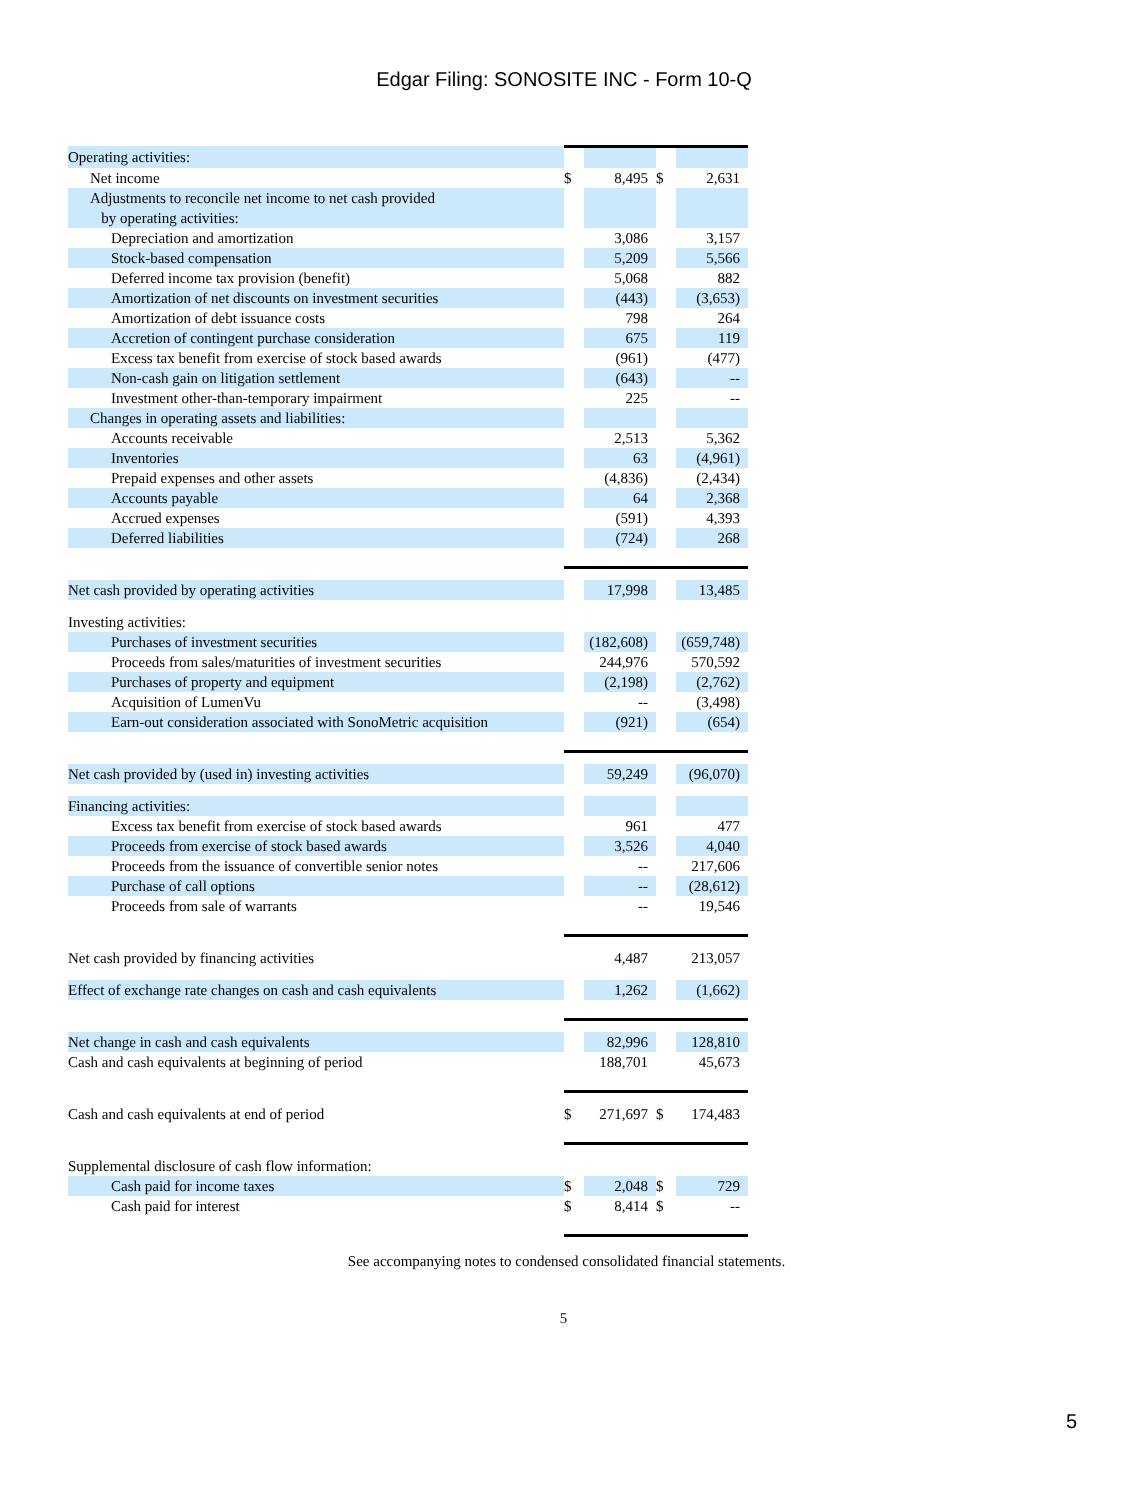Edgar Filing: SONOSITE INC - Form 10-Q
| Operating activities: | | | | |
| Net income | $ | 8,495 | $ | 2,631 |
| Adjustments to reconcile net income to net cash provided by operating activities: | | | | |
| Depreciation and amortization | | 3,086 | | 3,157 |
| Stock-based compensation | | 5,209 | | 5,566 |
| Deferred income tax provision (benefit) | | 5,068 | | 882 |
| Amortization of net discounts on investment securities | | (443) | | (3,653) |
| Amortization of debt issuance costs | | 798 | | 264 |
| Accretion of contingent purchase consideration | | 675 | | 119 |
| Excess tax benefit from exercise of stock based awards | | (961) | | (477) |
| Non-cash gain on litigation settlement | | (643) | | -- |
| Investment other-than-temporary impairment | | 225 | | -- |
| Changes in operating assets and liabilities: | | | | |
| Accounts receivable | | 2,513 | | 5,362 |
| Inventories | | 63 | | (4,961) |
| Prepaid expenses and other assets | | (4,836) | | (2,434) |
| Accounts payable | | 64 | | 2,368 |
| Accrued expenses | | (591) | | 4,393 |
| Deferred liabilities | | (724) | | 268 |
| Net cash provided by operating activities | | 17,998 | | 13,485 |
| Investing activities: | | | | |
| Purchases of investment securities | | (182,608) | | (659,748) |
| Proceeds from sales/maturities of investment securities | | 244,976 | | 570,592 |
| Purchases of property and equipment | | (2,198) | | (2,762) |
| Acquisition of LumenVu | | -- | | (3,498) |
| Earn-out consideration associated with SonoMetric acquisition | | (921) | | (654) |
| Net cash provided by (used in) investing activities | | 59,249 | | (96,070) |
| Financing activities: | | | | |
| Excess tax benefit from exercise of stock based awards | | 961 | | 477 |
| Proceeds from exercise of stock based awards | | 3,526 | | 4,040 |
| Proceeds from the issuance of convertible senior notes | | -- | | 217,606 |
| Purchase of call options | | -- | | (28,612) |
| Proceeds from sale of warrants | | -- | | 19,546 |
| Net cash provided by financing activities | | 4,487 | | 213,057 |
| Effect of exchange rate changes on cash and cash equivalents | | 1,262 | | (1,662) |
| Net change in cash and cash equivalents | | 82,996 | | 128,810 |
| Cash and cash equivalents at beginning of period | | 188,701 | | 45,673 |
| Cash and cash equivalents at end of period | $ | 271,697 | $ | 174,483 |
| Supplemental disclosure of cash flow information: | | | | |
| Cash paid for income taxes | $ | 2,048 | $ | 729 |
| Cash paid for interest | $ | 8,414 | $ | -- |
See accompanying notes to condensed consolidated financial statements.
5
5